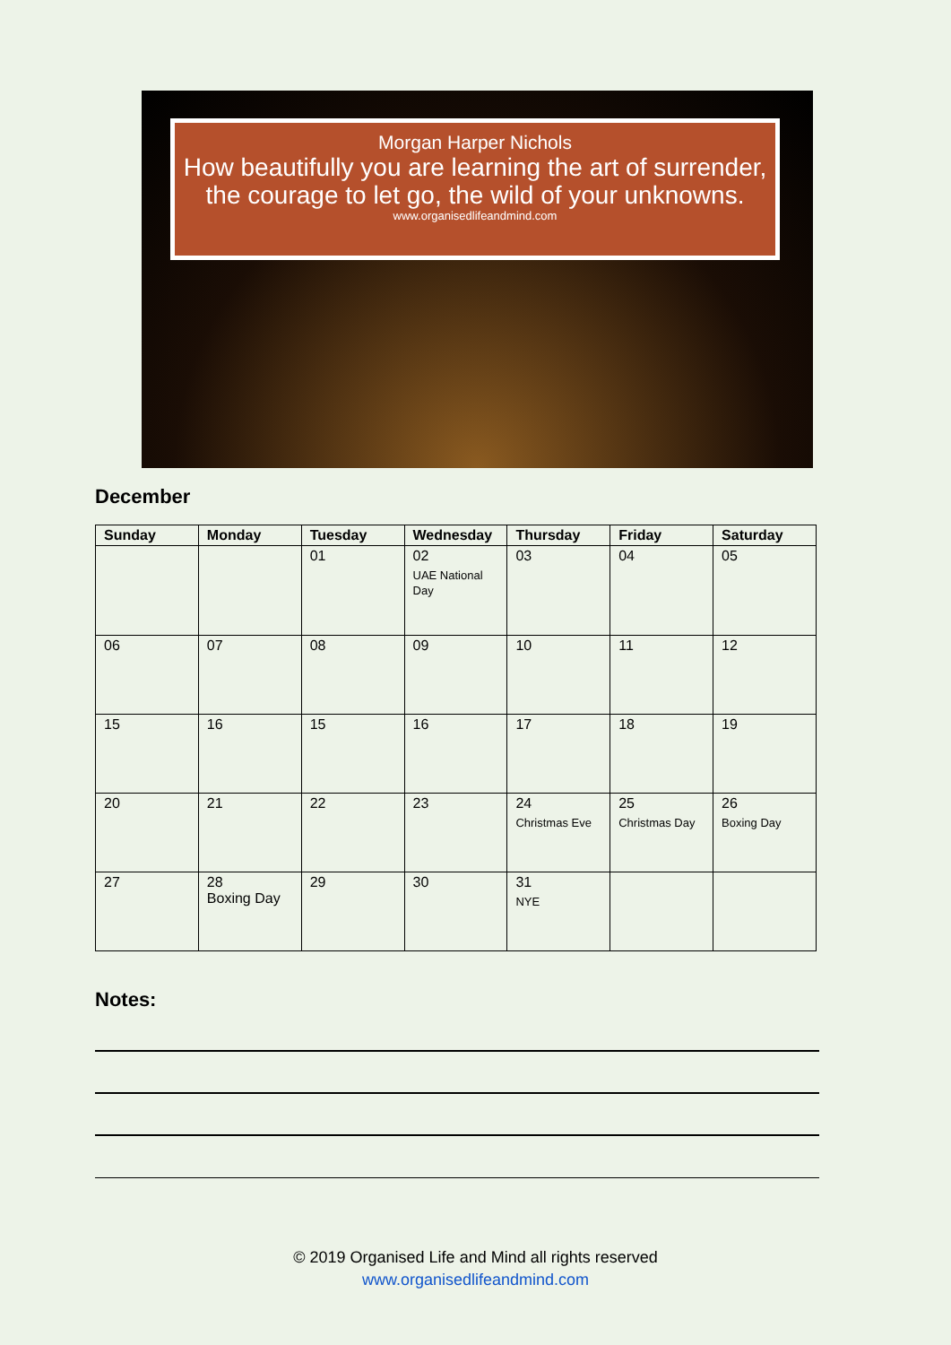Morgan Harper Nichols
How beautifully you are learning the art of surrender, the courage to let go, the wild of your unknowns.
www.organisedlifeandmind.com
December
| Sunday | Monday | Tuesday | Wednesday | Thursday | Friday | Saturday |
| --- | --- | --- | --- | --- | --- | --- |
| | | 01 | 02 UAE National Day | 03 | 04 | 05 |
| 06 | 07 | 08 | 09 | 10 | 11 | 12 |
| 15 | 16 | 15 | 16 | 17 | 18 | 19 |
| 20 | 21 | 22 | 23 | 24 Christmas Eve | 25 Christmas Day | 26 Boxing Day |
| 27 | 28 Boxing Day | 29 | 30 | 31 NYE | | |
Notes:
© 2019 Organised Life and Mind all rights reserved
www.organisedlifeandmind.com